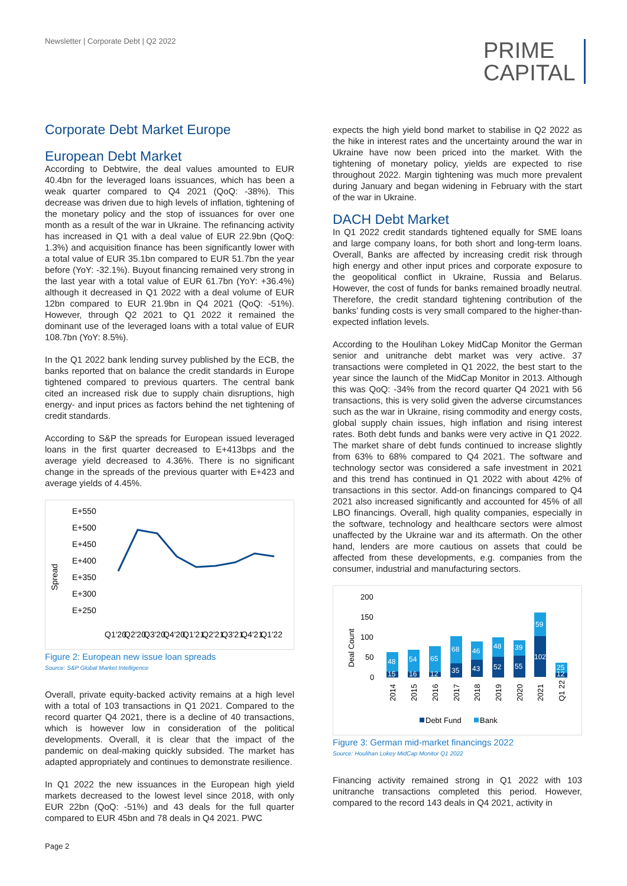Newsletter | Corporate Debt | Q2 2022
PRIME
CAPITAL
Corporate Debt Market Europe
European Debt Market
According to Debtwire, the deal values amounted to EUR 40.4bn for the leveraged loans issuances, which has been a weak quarter compared to Q4 2021 (QoQ: -38%). This decrease was driven due to high levels of inflation, tightening of the monetary policy and the stop of issuances for over one month as a result of the war in Ukraine. The refinancing activity has increased in Q1 with a deal value of EUR 22.9bn (QoQ: 1.3%) and acquisition finance has been significantly lower with a total value of EUR 35.1bn compared to EUR 51.7bn the year before (YoY: -32.1%). Buyout financing remained very strong in the last year with a total value of EUR 61.7bn (YoY: +36.4%) although it decreased in Q1 2022 with a deal volume of EUR 12bn compared to EUR 21.9bn in Q4 2021 (QoQ: -51%). However, through Q2 2021 to Q1 2022 it remained the dominant use of the leveraged loans with a total value of EUR 108.7bn (YoY: 8.5%).
In the Q1 2022 bank lending survey published by the ECB, the banks reported that on balance the credit standards in Europe tightened compared to previous quarters. The central bank cited an increased risk due to supply chain disruptions, high energy- and input prices as factors behind the net tightening of credit standards.
According to S&P the spreads for European issued leveraged loans in the first quarter decreased to E+413bps and the average yield decreased to 4.36%. There is no significant change in the spreads of the previous quarter with E+423 and average yields of 4.45%.
Spread
E+550
E+500
E+450
E+400
E+350
E+300
E+250
Q1'20
Q2'20
Q3'20
Q4'20
Q1'21
Q2'21
Q3'21
Q4'21
Q1'22
Figure 2: European new issue loan spreads
Source: S&P Global Market Intelligence
Overall, private equity-backed activity remains at a high level with a total of 103 transactions in Q1 2021. Compared to the record quarter Q4 2021, there is a decline of 40 transactions, which is however low in consideration of the political developments. Overall, it is clear that the impact of the pandemic on deal-making quickly subsided. The market has adapted appropriately and continues to demonstrate resilience.
In Q1 2022 the new issuances in the European high yield markets decreased to the lowest level since 2018, with only EUR 22bn (QoQ: -51%) and 43 deals for the full quarter compared to EUR 45bn and 78 deals in Q4 2021. PWC
expects the high yield bond market to stabilise in Q2 2022 as the hike in interest rates and the uncertainty around the war in Ukraine have now been priced into the market. With the tightening of monetary policy, yields are expected to rise throughout 2022. Margin tightening was much more prevalent during January and began widening in February with the start of the war in Ukraine.
DACH Debt Market
In Q1 2022 credit standards tightened equally for SME loans and large company loans, for both short and long-term loans. Overall, Banks are affected by increasing credit risk through high energy and other input prices and corporate exposure to the geopolitical conflict in Ukraine, Russia and Belarus. However, the cost of funds for banks remained broadly neutral. Therefore, the credit standard tightening contribution of the banks’ funding costs is very small compared to the higher-than-expected inflation levels.
According to the Houlihan Lokey MidCap Monitor the German senior and unitranche debt market was very active. 37 transactions were completed in Q1 2022, the best start to the year since the launch of the MidCap Monitor in 2013. Although this was QoQ: -34% from the record quarter Q4 2021 with 56 transactions, this is very solid given the adverse circumstances such as the war in Ukraine, rising commodity and energy costs, global supply chain issues, high inflation and rising interest rates. Both debt funds and banks were very active in Q1 2022. The market share of debt funds continued to increase slightly from 63% to 68% compared to Q4 2021. The software and technology sector was considered a safe investment in 2021 and this trend has continued in Q1 2022 with about 42% of transactions in this sector. Add-on financings compared to Q4 2021 also increased significantly and accounted for 45% of all LBO financings. Overall, high quality companies, especially in the software, technology and healthcare sectors were almost unaffected by the Ukraine war and its aftermath. On the other hand, lenders are more cautious on assets that could be affected from these developments, e.g. companies from the consumer, industrial and manufacturing sectors.
Deal Count
200
150
100
50
0
48
15
54
16
65
12
68
35
46
43
48
52
39
55
59
102
25
12
2014
2015
2016
2017
2018
2019
2020
2021
Q1 22
Debt Fund
Bank
Figure 3: German mid-market financings 2022
Source: Houlihan Lokey MidCap Monitor Q1 2022
Financing activity remained strong in Q1 2022 with 103 unitranche transactions completed this period. However, compared to the record 143 deals in Q4 2021, activity in
Page 2